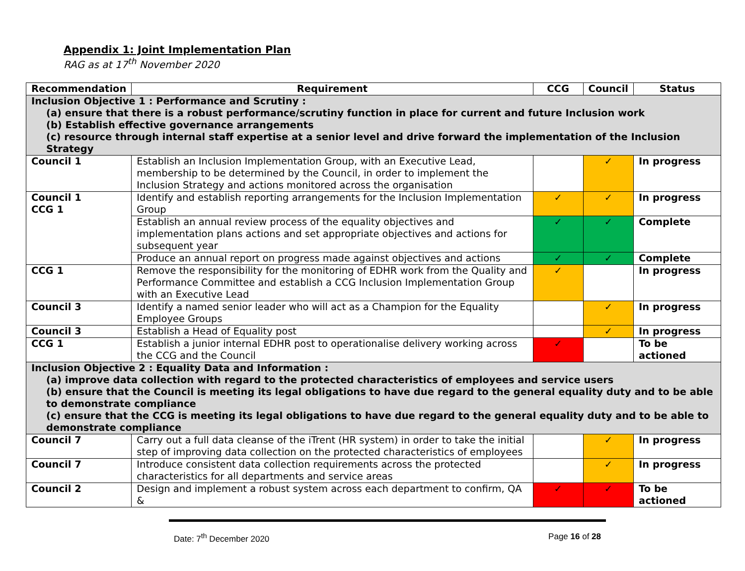Appendix 1: Joint Implementation Plan
RAG as at 17<sup>th</sup> November 2020
| Recommendation | Requirement | CCG | Council | Status |
| --- | --- | --- | --- | --- |
| Inclusion Objective 1 : Performance and Scrutiny : (a) ensure that there is a robust performance/scrutiny function in place for current and future Inclusion work (b) Establish effective governance arrangements (c) resource through internal staff expertise at a senior level and drive forward the implementation of the Inclusion Strategy | | | | |
| Council 1 | Establish an Inclusion Implementation Group, with an Executive Lead, membership to be determined by the Council, in order to implement the Inclusion Strategy and actions monitored across the organisation | | ✓ | In progress |
| Council 1 CCG 1 | Identify and establish reporting arrangements for the Inclusion Implementation Group | ✓ | ✓ | In progress |
| | Establish an annual review process of the equality objectives and implementation plans actions and set appropriate objectives and actions for subsequent year | ✓ | ✓ | Complete |
| | Produce an annual report on progress made against objectives and actions | ✓ | ✓ | Complete |
| CCG 1 | Remove the responsibility for the monitoring of EDHR work from the Quality and Performance Committee and establish a CCG Inclusion Implementation Group with an Executive Lead | ✓ | | In progress |
| Council 3 | Identify a named senior leader who will act as a Champion for the Equality Employee Groups | | ✓ | In progress |
| Council 3 | Establish a Head of Equality post | | ✓ | In progress |
| CCG 1 | Establish a junior internal EDHR post to operationalise delivery working across the CCG and the Council | ✓ | | To be actioned |
| Inclusion Objective 2 : Equality Data and Information : (a) improve data collection with regard to the protected characteristics of employees and service users (b) ensure that the Council is meeting its legal obligations to have due regard to the general equality duty and to be able to demonstrate compliance (c) ensure that the CCG is meeting its legal obligations to have due regard to the general equality duty and to be able to demonstrate compliance | | | | |
| Council 7 | Carry out a full data cleanse of the iTrent (HR system) in order to take the initial step of improving data collection on the protected characteristics of employees | | ✓ | In progress |
| Council 7 | Introduce consistent data collection requirements across the protected characteristics for all departments and service areas | | ✓ | In progress |
| Council 2 | Design and implement a robust system across each department to confirm, QA & | ✓ | ✓ | To be actioned |
Date: 7<sup>th</sup> December 2020 Page 16 of 28